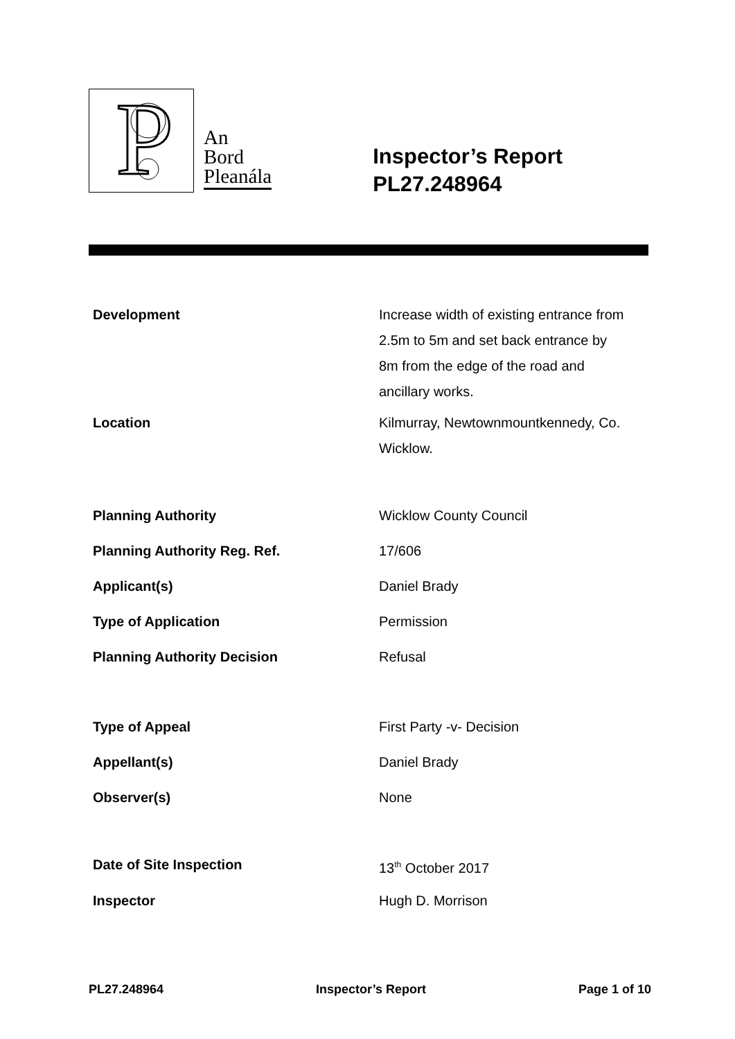P
An
Bord
Pleanála
Inspector’s Report
PL27.248964
| Development | Increase width of existing entrance from 2.5m to 5m and set back entrance by 8m from the edge of the road and ancillary works. |
| Location | Kilmurray, Newtownmountkennedy, Co. Wicklow. |
| Planning Authority | Wicklow County Council |
| Planning Authority Reg. Ref. | 17/606 |
| Applicant(s) | Daniel Brady |
| Type of Application | Permission |
| Planning Authority Decision | Refusal |
| Type of Appeal | First Party -v- Decision |
| Appellant(s) | Daniel Brady |
| Observer(s) | None |
| Date of Site Inspection | 13<sup>th</sup> October 2017 |
| Inspector | Hugh D. Morrison |
PL27.248964 Inspector’s Report Page 1 of 10